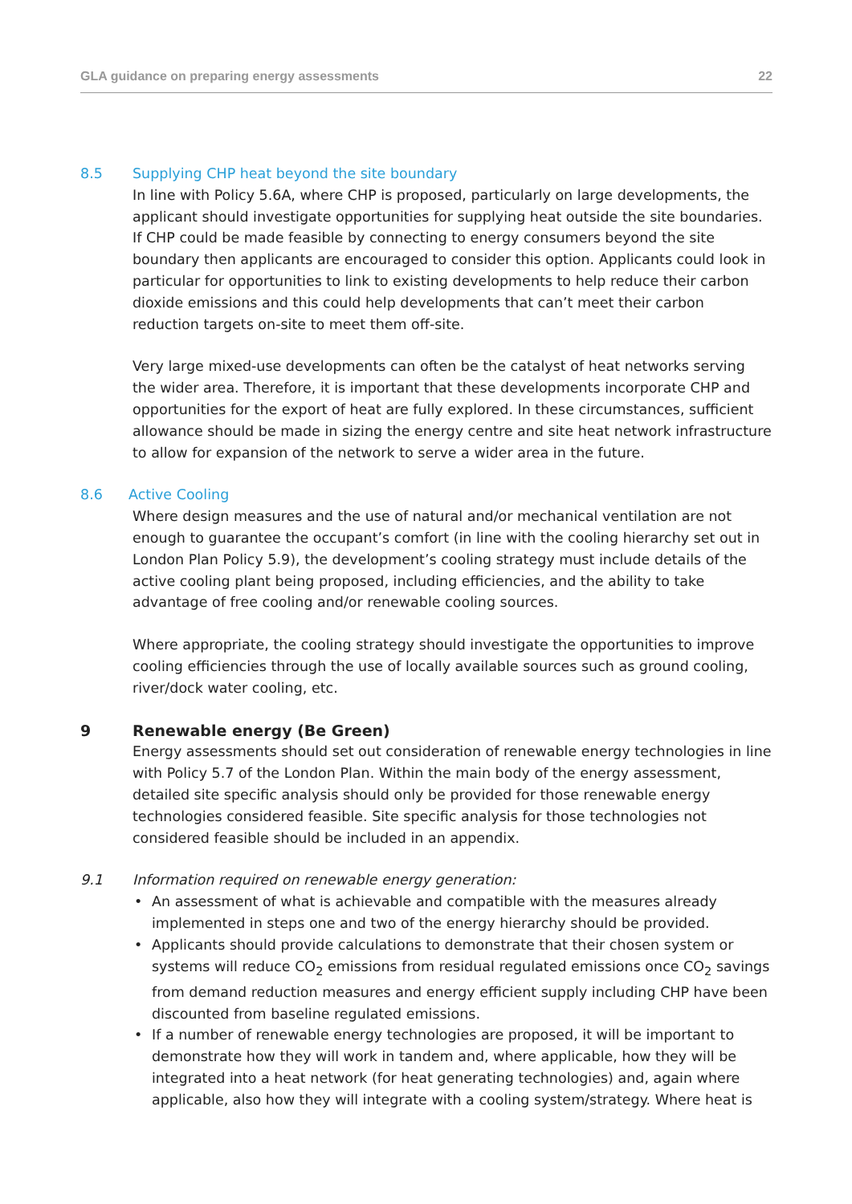GLA guidance on preparing energy assessments 22
8.5 Supplying CHP heat beyond the site boundary
In line with Policy 5.6A, where CHP is proposed, particularly on large developments, the applicant should investigate opportunities for supplying heat outside the site boundaries. If CHP could be made feasible by connecting to energy consumers beyond the site boundary then applicants are encouraged to consider this option. Applicants could look in particular for opportunities to link to existing developments to help reduce their carbon dioxide emissions and this could help developments that can’t meet their carbon reduction targets on-site to meet them off-site.
Very large mixed-use developments can often be the catalyst of heat networks serving the wider area. Therefore, it is important that these developments incorporate CHP and opportunities for the export of heat are fully explored. In these circumstances, sufficient allowance should be made in sizing the energy centre and site heat network infrastructure to allow for expansion of the network to serve a wider area in the future.
8.6 Active Cooling
Where design measures and the use of natural and/or mechanical ventilation are not enough to guarantee the occupant’s comfort (in line with the cooling hierarchy set out in London Plan Policy 5.9), the development’s cooling strategy must include details of the active cooling plant being proposed, including efficiencies, and the ability to take advantage of free cooling and/or renewable cooling sources.
Where appropriate, the cooling strategy should investigate the opportunities to improve cooling efficiencies through the use of locally available sources such as ground cooling, river/dock water cooling, etc.
9 Renewable energy (Be Green)
Energy assessments should set out consideration of renewable energy technologies in line with Policy 5.7 of the London Plan. Within the main body of the energy assessment, detailed site specific analysis should only be provided for those renewable energy technologies considered feasible. Site specific analysis for those technologies not considered feasible should be included in an appendix.
9.1 Information required on renewable energy generation:
• An assessment of what is achievable and compatible with the measures already implemented in steps one and two of the energy hierarchy should be provided.
• Applicants should provide calculations to demonstrate that their chosen system or systems will reduce CO<sub>2</sub> emissions from residual regulated emissions once CO<sub>2</sub> savings from demand reduction measures and energy efficient supply including CHP have been discounted from baseline regulated emissions.
• If a number of renewable energy technologies are proposed, it will be important to demonstrate how they will work in tandem and, where applicable, how they will be integrated into a heat network (for heat generating technologies) and, again where applicable, also how they will integrate with a cooling system/strategy. Where heat is